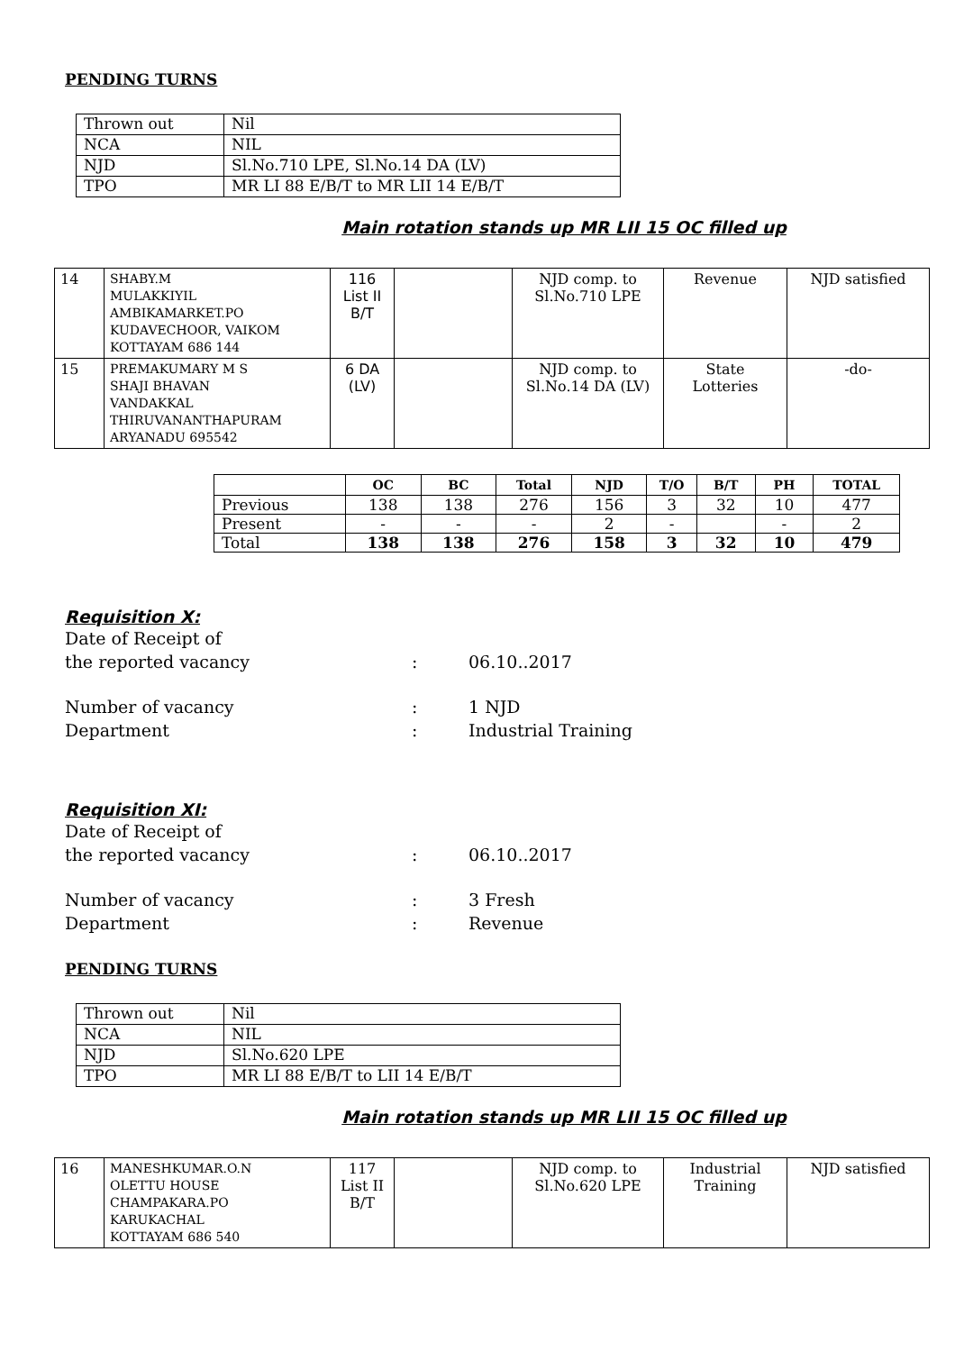PENDING TURNS
| Thrown out | Nil |
| NCA | NIL |
| NJD | Sl.No.710 LPE, Sl.No.14 DA (LV) |
| TPO | MR LI 88 E/B/T to MR LII 14 E/B/T |
Main rotation stands up MR LII 15 OC filled up
| 14 | SHABY.M MULAKKIYIL AMBIKAMARKET.PO KUDAVECHOOR, VAIKOM KOTTAYAM 686 144 | 116 List II B/T | | NJD comp. to Sl.No.710 LPE | Revenue | NJD satisfied |
| 15 | PREMAKUMARY M S SHAJI BHAVAN VANDAKKAL THIRUVANANTHAPURAM ARYANADU 695542 | 6 DA (LV) | | NJD comp. to Sl.No.14 DA (LV) | State Lotteries | -do- |
| | OC | BC | Total | NJD | T/O | B/T | PH | TOTAL |
| --- | --- | --- | --- | --- | --- | --- | --- | --- |
| Previous | 138 | 138 | 276 | 156 | 3 | 32 | 10 | 477 |
| Present | - | - | - | 2 | - | | - | 2 |
| Total | 138 | 138 | 276 | 158 | 3 | 32 | 10 | 479 |
Requisition X:
Date of Receipt of
the reported vacancy
:
06.10..2017
Number of vacancy: 1 NJD
Department: Industrial Training
Requisition XI:
Date of Receipt of
the reported vacancy
:
06.10..2017
Number of vacancy: 3 Fresh
Department: Revenue
PENDING TURNS
| Thrown out | Nil |
| NCA | NIL |
| NJD | Sl.No.620 LPE |
| TPO | MR LI 88 E/B/T to LII 14 E/B/T |
Main rotation stands up MR LII 15 OC filled up
| 16 | MANESHKUMAR.O.N OLETTU HOUSE CHAMPAKARA.PO KARUKACHAL KOTTAYAM 686 540 | 117 List II B/T | | NJD comp. to Sl.No.620 LPE | Industrial Training | NJD satisfied |